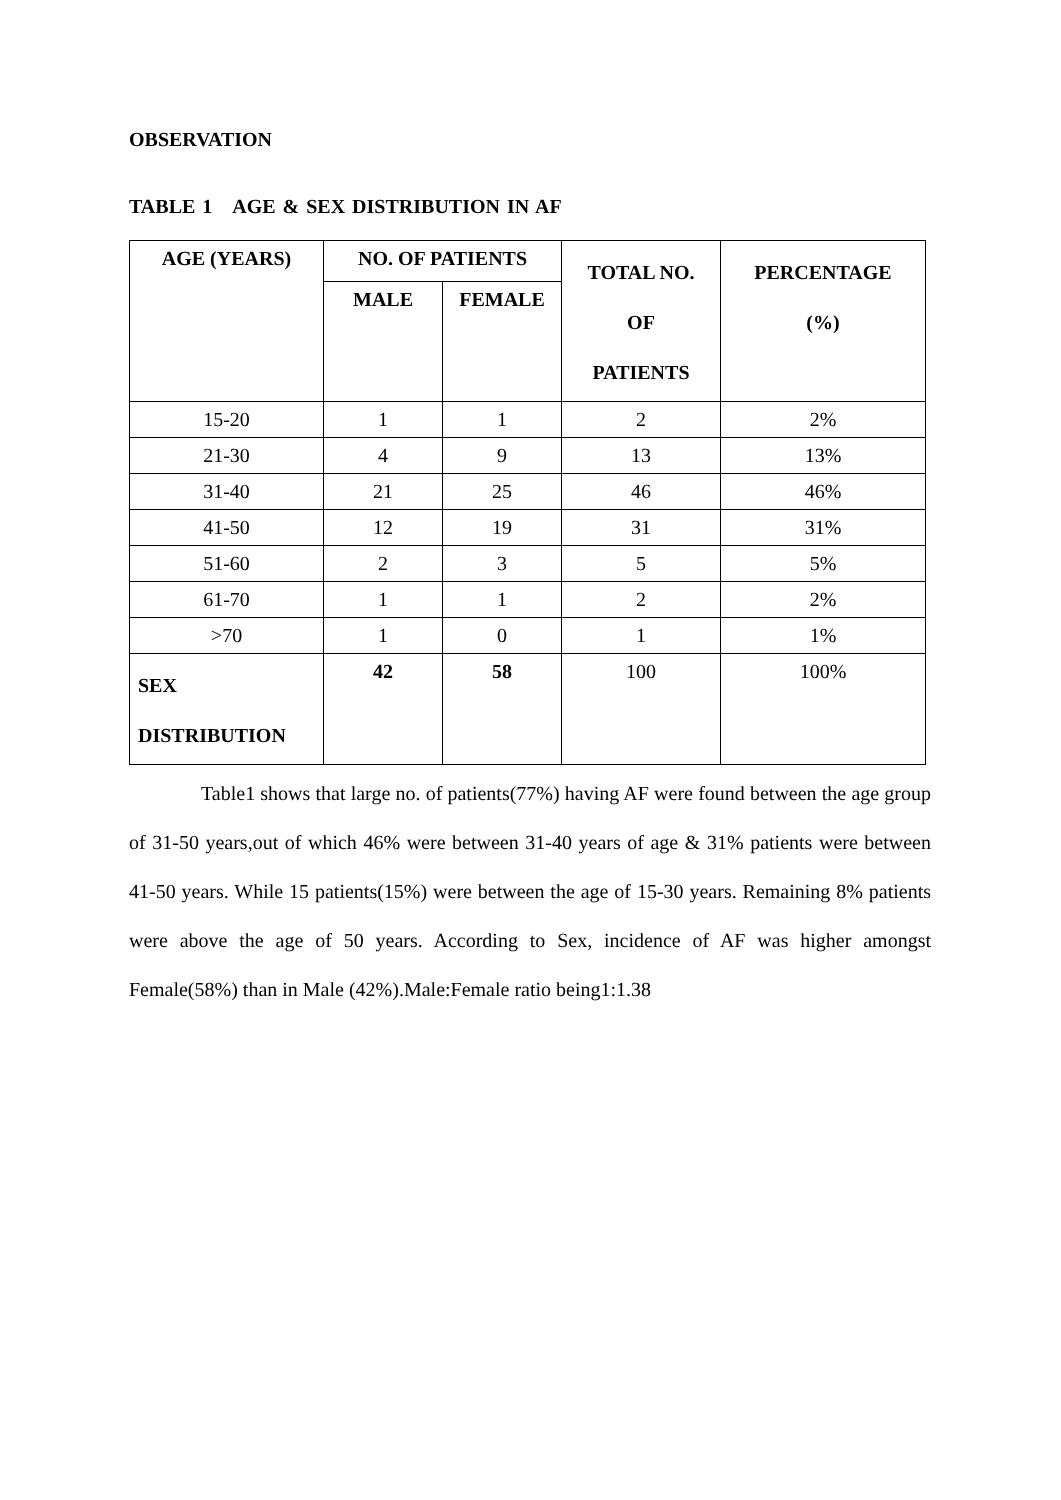OBSERVATION
TABLE 1 AGE & SEX DISTRIBUTION IN AF
| AGE (YEARS) | NO. OF PATIENTS | | TOTAL NO. OF PATIENTS | PERCENTAGE (%) |
| --- | --- | --- | --- | --- |
| | MALE | FEMALE | | |
| 15-20 | 1 | 1 | 2 | 2% |
| 21-30 | 4 | 9 | 13 | 13% |
| 31-40 | 21 | 25 | 46 | 46% |
| 41-50 | 12 | 19 | 31 | 31% |
| 51-60 | 2 | 3 | 5 | 5% |
| 61-70 | 1 | 1 | 2 | 2% |
| >70 | 1 | 0 | 1 | 1% |
| SEX DISTRIBUTION | 42 | 58 | 100 | 100% |
Table1 shows that large no. of patients(77%) having AF were found between the age group of 31-50 years,out of which 46% were between 31-40 years of age & 31% patients were between 41-50 years. While 15 patients(15%) were between the age of 15-30 years. Remaining 8% patients were above the age of 50 years. According to Sex, incidence of AF was higher amongst Female(58%) than in Male (42%).Male:Female ratio being1:1.38